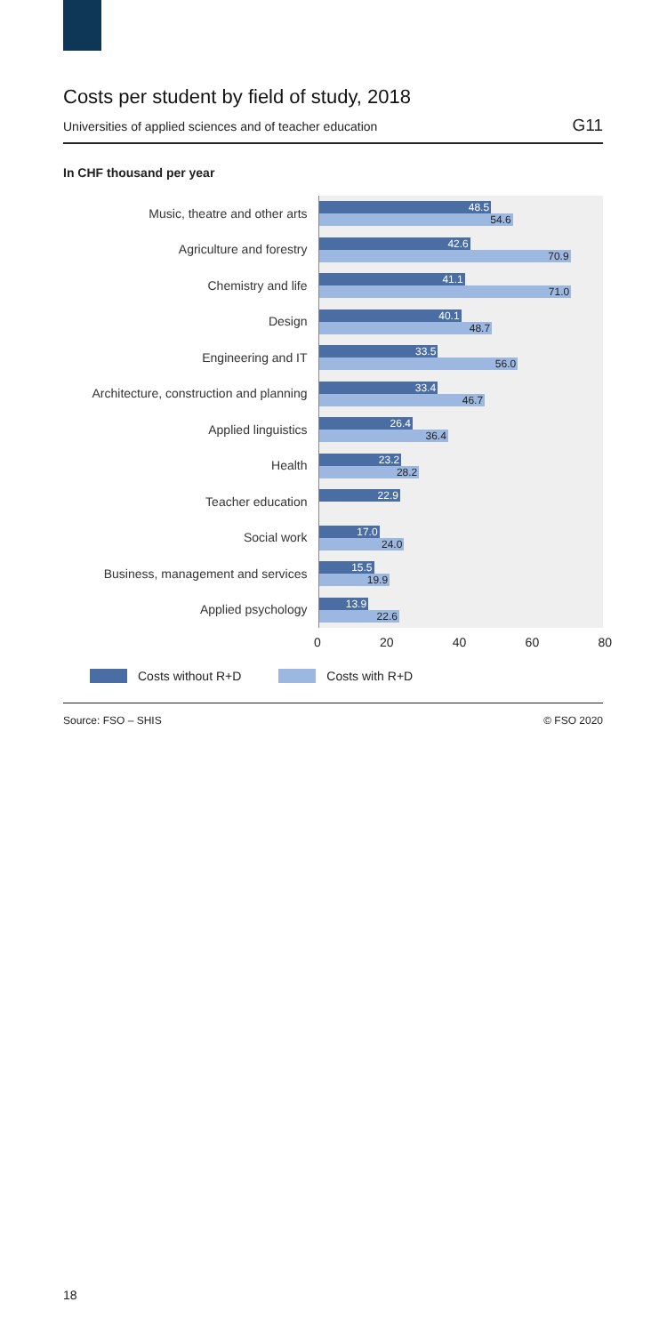Costs per student by field of study, 2018
Universities of applied sciences and of teacher education G11
In CHF thousand per year
Music, theatre and other arts
48.5
54.6
Agriculture and forestry
42.6
70.9
Chemistry and life
41.1
71.0
Design
40.1
48.7
Engineering and IT
33.5
56.0
Architecture, construction and planning
33.4
46.7
Applied linguistics
26.4
36.4
Health
23.2
28.2
Teacher education
22.9
Social work
17.0
24.0
Business, management and services
15.5
19.9
Applied psychology
13.9
22.6
0 20 40 60 80
Costs without R+D Costs with R+D
Source: FSO – SHIS © FSO 2020
18